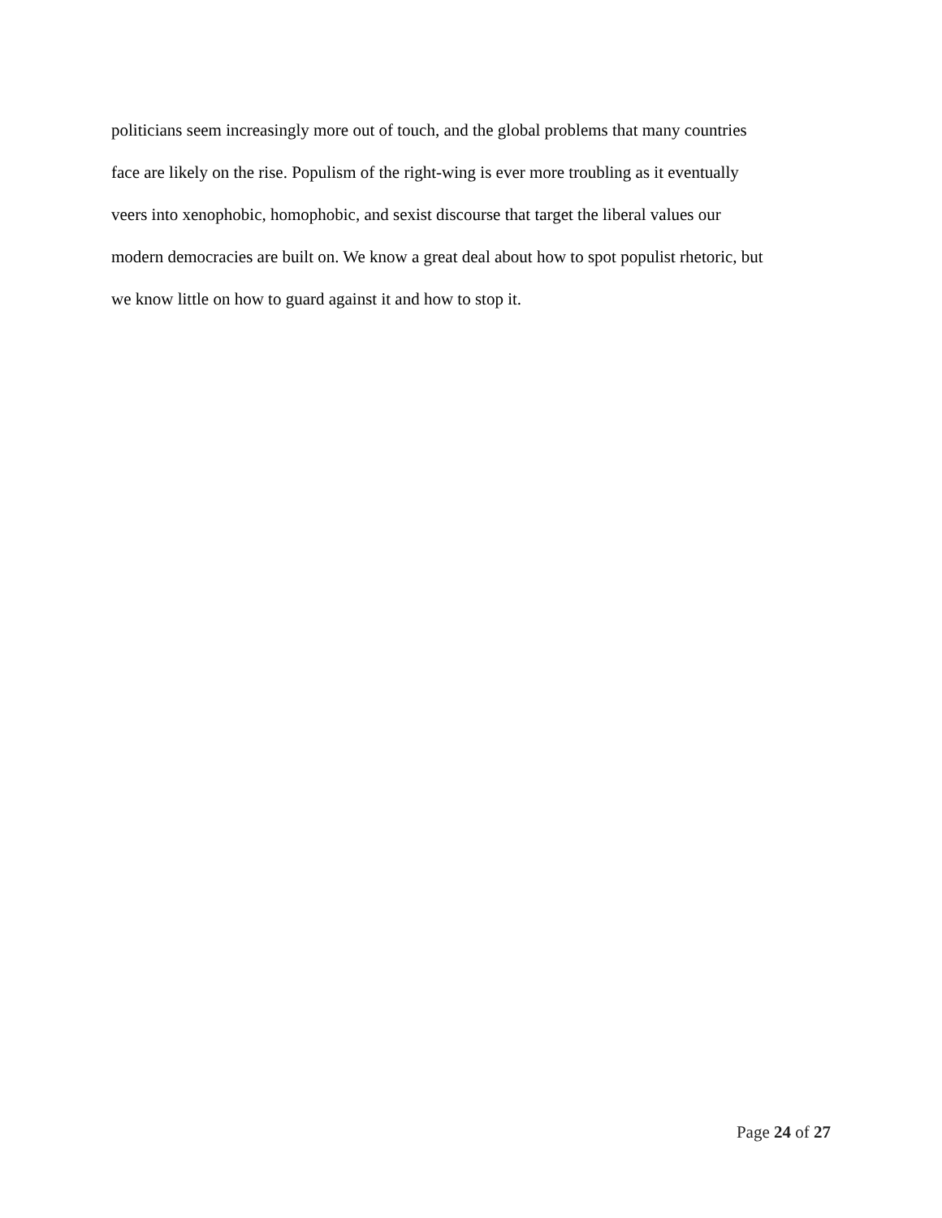politicians seem increasingly more out of touch, and the global problems that many countries
face are likely on the rise. Populism of the right-wing is ever more troubling as it eventually
veers into xenophobic, homophobic, and sexist discourse that target the liberal values our
modern democracies are built on. We know a great deal about how to spot populist rhetoric, but
we know little on how to guard against it and how to stop it.
Page 24 of 27